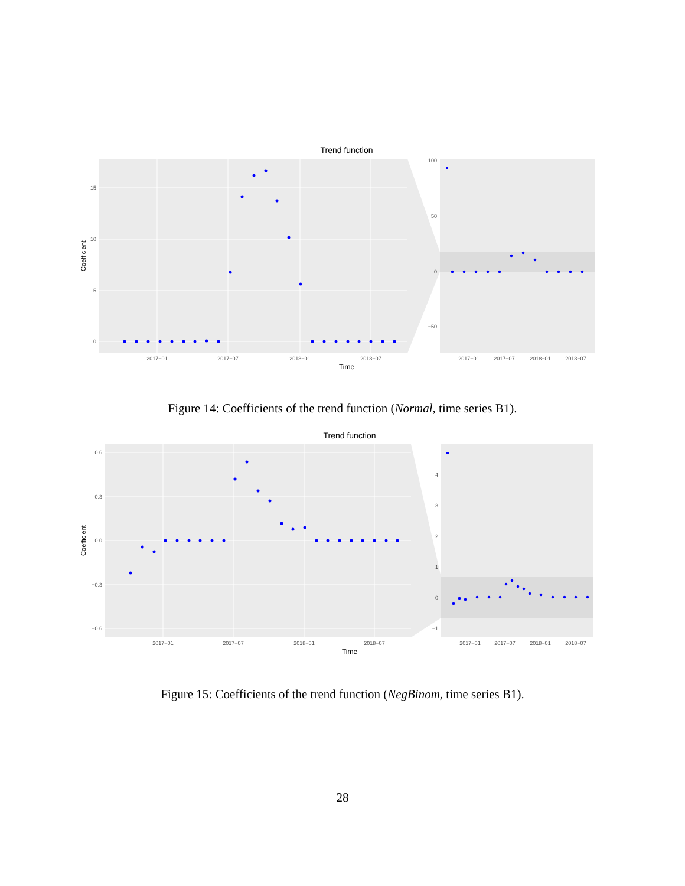Trend function
15
10
5
0
2017−01
2017−07
2018−01
2018−07
Time
Coefficient
100
50
0
−50
2017−01
2017−07
2018−01
2018−07
Figure 14: Coefficients of the trend function (Normal, time series B1).
Trend function
0.6
0.3
0.0
−0.3
−0.6
2017−01
2017−07
2018−01
2018−07
Time
Coefficient
4
3
2
1
0
−1
2017−01
2017−07
2018−01
2018−07
Figure 15: Coefficients of the trend function (NegBinom, time series B1).
28